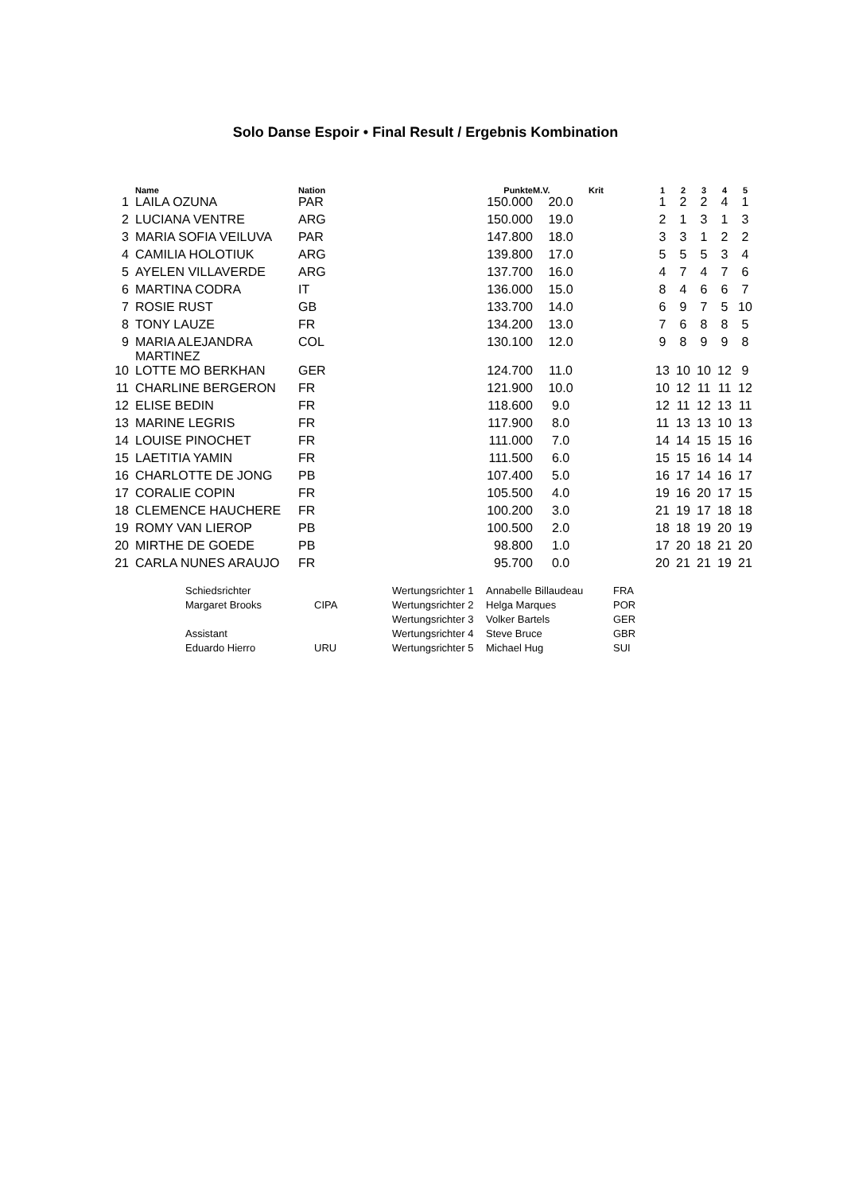Solo Danse Espoir • Final Result / Ergebnis Kombination
| | Name | Nation | Punkte | M.V. | Krit | 1 | 2 | 3 | 4 | 5 |
| --- | --- | --- | --- | --- | --- | --- | --- | --- | --- | --- |
| 1 | LAILA OZUNA | PAR | 150.000 | 20.0 | | 1 | 2 | 2 | 4 | 1 |
| 2 | LUCIANA VENTRE | ARG | 150.000 | 19.0 | | 2 | 1 | 3 | 1 | 3 |
| 3 | MARIA SOFIA VEILUVA | PAR | 147.800 | 18.0 | | 3 | 3 | 1 | 2 | 2 |
| 4 | CAMILIA HOLOTIUK | ARG | 139.800 | 17.0 | | 5 | 5 | 5 | 3 | 4 |
| 5 | AYELEN VILLAVERDE | ARG | 137.700 | 16.0 | | 4 | 7 | 4 | 7 | 6 |
| 6 | MARTINA CODRA | IT | 136.000 | 15.0 | | 8 | 4 | 6 | 6 | 7 |
| 7 | ROSIE RUST | GB | 133.700 | 14.0 | | 6 | 9 | 7 | 5 | 10 |
| 8 | TONY LAUZE | FR | 134.200 | 13.0 | | 7 | 6 | 8 | 8 | 5 |
| 9 | MARIA ALEJANDRA MARTINEZ | COL | 130.100 | 12.0 | | 9 | 8 | 9 | 9 | 8 |
| 10 | LOTTE MO BERKHAN | GER | 124.700 | 11.0 | | 13 | 10 | 10 | 12 | 9 |
| 11 | CHARLINE BERGERON | FR | 121.900 | 10.0 | | 10 | 12 | 11 | 11 | 12 |
| 12 | ELISE BEDIN | FR | 118.600 | 9.0 | | 12 | 11 | 12 | 13 | 11 |
| 13 | MARINE LEGRIS | FR | 117.900 | 8.0 | | 11 | 13 | 13 | 10 | 13 |
| 14 | LOUISE PINOCHET | FR | 111.000 | 7.0 | | 14 | 14 | 15 | 15 | 16 |
| 15 | LAETITIA YAMIN | FR | 111.500 | 6.0 | | 15 | 15 | 16 | 14 | 14 |
| 16 | CHARLOTTE DE JONG | PB | 107.400 | 5.0 | | 16 | 17 | 14 | 16 | 17 |
| 17 | CORALIE COPIN | FR | 105.500 | 4.0 | | 19 | 16 | 20 | 17 | 15 |
| 18 | CLEMENCE HAUCHERE | FR | 100.200 | 3.0 | | 21 | 19 | 17 | 18 | 18 |
| 19 | ROMY VAN LIEROP | PB | 100.500 | 2.0 | | 18 | 18 | 19 | 20 | 19 |
| 20 | MIRTHE DE GOEDE | PB | 98.800 | 1.0 | | 17 | 20 | 18 | 21 | 20 |
| 21 | CARLA NUNES ARAUJO | FR | 95.700 | 0.0 | | 20 | 21 | 21 | 19 | 21 |
| Schiedsrichter | | Wertungsrichter 1 | Annabelle Billaudeau | FRA |
| Margaret Brooks | CIPA | Wertungsrichter 2 | Helga Marques | POR |
| | | Wertungsrichter 3 | Volker Bartels | GER |
| Assistant | | Wertungsrichter 4 | Steve Bruce | GBR |
| Eduardo Hierro | URU | Wertungsrichter 5 | Michael Hug | SUI |